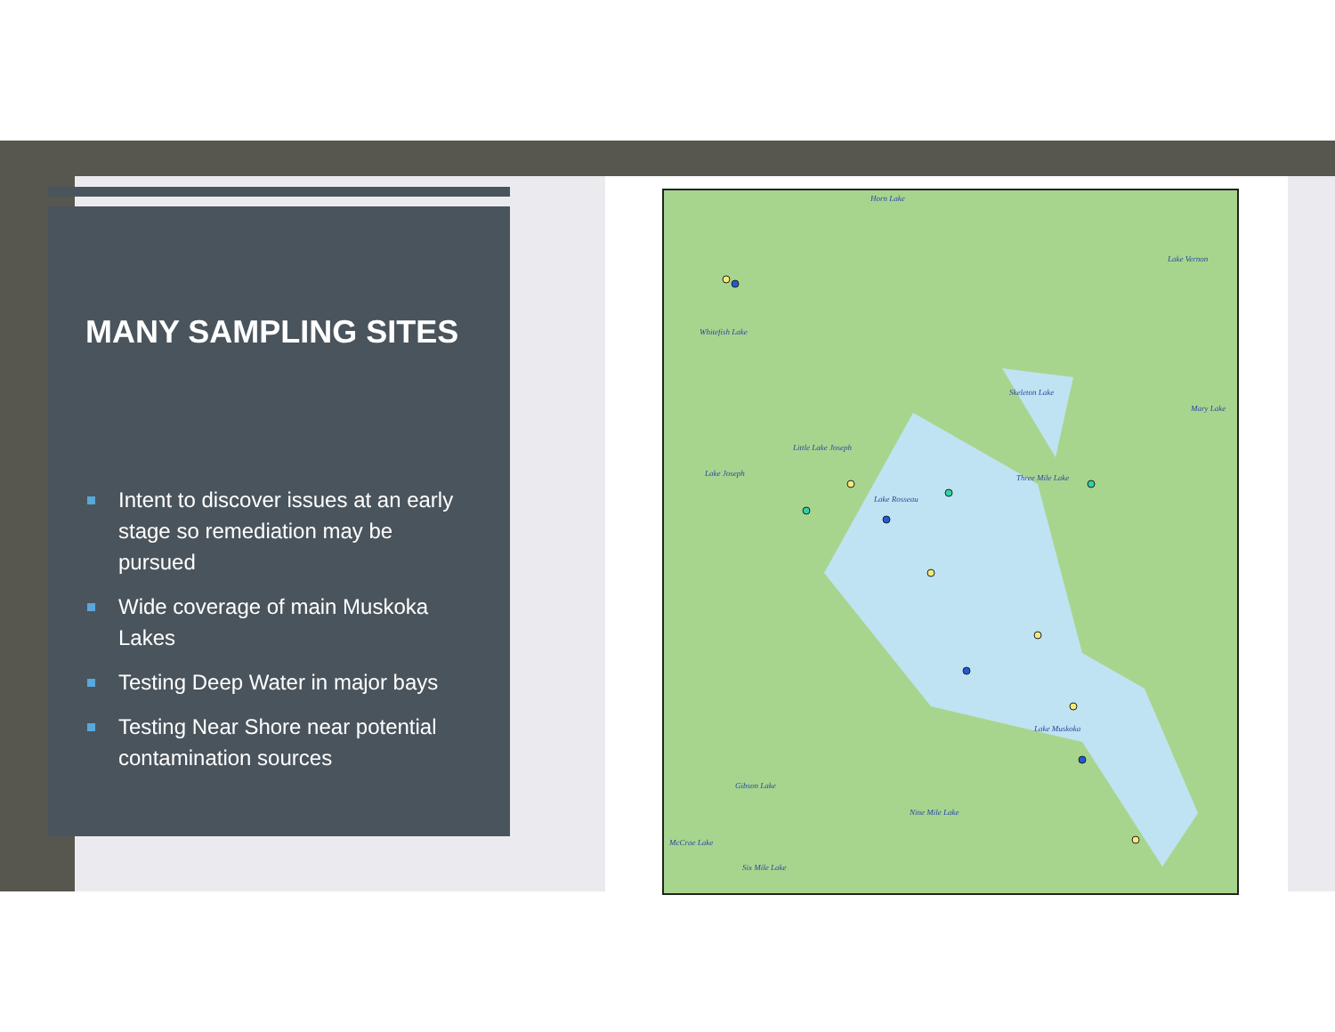MANY SAMPLING SITES
Intent to discover issues at an early stage so remediation may be pursued
Wide coverage of main Muskoka Lakes
Testing Deep Water in major bays
Testing Near Shore near potential contamination sources
Horn Lake
Lake Vernon
Whitefish Lake
Skeleton Lake
Mary Lake
Little Lake Joseph
Lake Joseph Three Mile Lake
Lake Rosseau
Lake Muskoka
Gibson Lake
Nine Mile Lake
McCrae Lake
Six Mile Lake